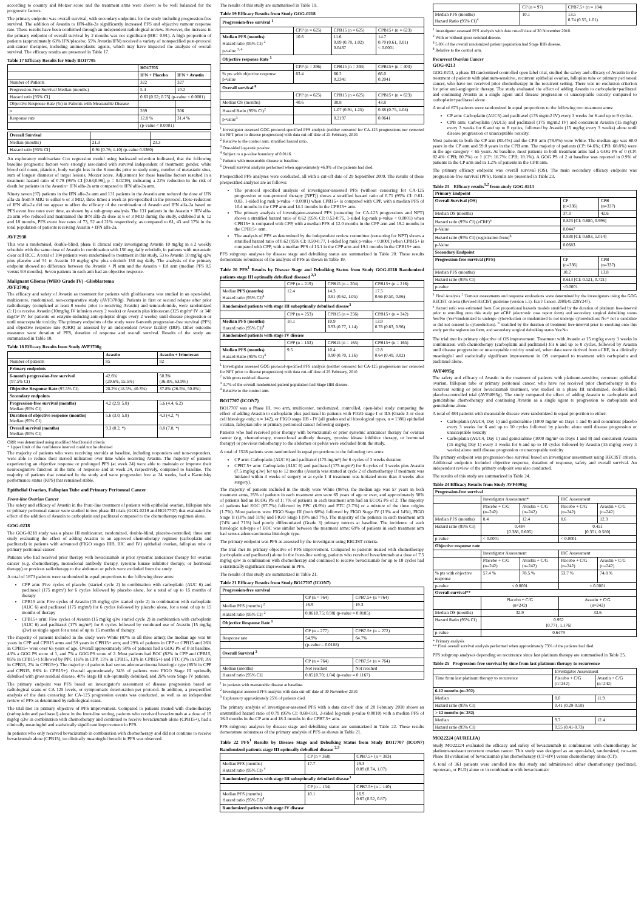according to country and Motzer score and the treatment arms were shown to be well balanced for the prognostic factors.
The primary endpoint was overall survival, with secondary endpoints for the study including progression-free survival. The addition of Avastin to IFN-alfa-2a significantly increased PFS and objective tumour response rate. These results have been confirmed through an independent radiological review. However, the increase in the primary endpoint of overall survival by 2 months was not significant (HR= 0.91). A high proportion of patients (approximately 63% IFN/placebo; 55% Avastin/IFN) received a variety of nonspecified post-protocol anti-cancer therapies, including antineoplastic agents, which may have impacted the analysis of overall survival. The efficacy results are presented in Table 17.
Table 17 Efficacy Results for Study BO17705
| | BO17705 | |
| | IFN + Placebo | IFN + Avastin |
| Number of Patients | 322 | 327 |
| Progression-Free Survival Median (months) | 5.4 | 10.2 |
| Hazard ratio [95% CI] | 0.63 [0.52; 0.75] (p-value < 0.0001) | |
| Objective Response Rate (%) in Patients with Measurable Disease | | |
| n | 289 | 306 |
| Response rate | 12.8 % | 31.4 % |
| | (p-value < 0.0001) | |
| Overall Survival | | |
| Median (months) | 21.3 | 23.3 |
| Hazard ratio [95% CI] | 0.91 [0.76; 1.10] (p-value 0.3360) | |
An exploratory multivariate Cox regression model using backward selection indicated, that the following baseline prognostic factors were strongly associated with survival independent of treatment: gender, white blood cell count, platelets, body weight loss in the 6 months prior to study entry, number of metastatic sites, sum of longest diameter of target lesions, Motzer score. Adjustment for these baseline factors resulted in a treatment hazard ratio of 0.78 (95% CI [0.63;0.96], p = 0.0219), indicating a 22% reduction in the risk of death for patients in the Avastin+ IFN alfa-2a arm compared to IFN alfa-2a arm.
Ninety seven (97) patients in the IFN alfa-2a arm and 131 patients in the Avastin arm reduced the dose of IFN alfa-2a from 9 MIU to either 6 or 3 MIU, three times a week as pre-specified in the protocol. Dose-reduction of IFN alfa-2a did not appear to affect the efficacy of the combination of Avastin and IFN alfa-2a based on PFS event free rates over time, as shown by a sub-group analysis. The 131 patients in the Avastin + IFN alfa-2a arm who reduced and maintained the IFN alfa-2a dose at 6 or 3 MIU during the study, exhibited at 6, 12 and 18 months, PFS event free rates of 73, 52 and 21% respectively, as compared to 61, 43 and 17% in the total population of patients receiving Avastin + IFN alfa-2a.
AVF2938
This was a randomised, double-blind, phase II clinical study investigating Avastin 10 mg/kg in a 2 weekly schedule with the same dose of Avastin in combination with 150 mg daily erlotinib, in patients with metastatic clear cell RCC. A total of 104 patients were randomised to treatment in this study, 53 to Avastin 10 mg/kg q2w plus placebo and 51 to Avastin 10 mg/kg q2w plus erlotinib 150 mg daily. The analysis of the primary endpoint showed no difference between the Avastin + Pl arm and the Avastin + Erl arm (median PFS 8.5 versus 9.9 months). Seven patients in each arm had an objective response.
Malignant Glioma (WHO Grade IV) -Glioblastoma
AVF3708g
The efficacy and safety of Avastin as treatment for patients with glioblastoma was studied in an open-label, multicentre, randomised, non-comparative study (AVF3708g). Patients in first or second relapse after prior radiotherapy (completed at least 8 weeks prior to receiving Avastin) and temozolomide, were randomized (1:1) to receive Avastin (10mg/kg IV infusion every 2 weeks) or Avastin plus irinotecan (125 mg/m² IV or 340 mg/m² IV for patients on enzyme-inducing anti-epileptic drugs every 2 weeks) until disease progression or until unacceptable toxicity. The primary endpoints of the study were 6-month progression-free survival (PFS) and objective response rate (ORR) as assessed by an independent review facility (IRF). Other outcome measures were duration of PFS, duration of response and overall survival. Results of the study are summarised in Table 18.
Table 18 Efficacy Results from Study AVF3708g
| | Avastin | Avastin + Irinotecan |
| Number of patients | 85 | 82 |
| Primary endpoints | | |
| 6-month progression-free survival (97.5% CI) | 42.6% (29.6%, 55.5%) | 50.3% (36.8%, 63.9%) |
| Objective Response Rate (97.5% CI) | 28.2% (18.5%, 40.3%) | 37.8% (26.5%, 50.8%) |
| Secondary endpoints | | |
| Progression-free survival (months) Median (95% CI) | 4.2 (2.9, 5.8) | 5.6 (4.4, 6.2) |
| Duration of objective response (months) Median (95% CI) | 5.6 (3.0, 5.8) | 4.3 (4.2, *) |
| Overall survival (months) Median (95% CI) | 9.3 (8.2, *) | 8.8 (7.8, *) |
ORR was determined using modified MacDonald criteria
* Upper limit of the confidence interval could not be obtained
The majority of patients who were receiving steroids at baseline, including responders and non-responders, were able to reduce their steroid utilisation over time while receiving Avastin. The majority of patients experiencing an objective response or prolonged PFS (at week 24) were able to maintain or improve their neurocognitive function at the time of response and at week 24, respectively, compared to baseline. The majority of patients that remained in the study and were progression free at 24 weeks, had a Karnofsky performance status (KPS) that remained stable.
Epithelial Ovarian, Fallopian Tube and Primary Peritoneal Cancer
Front-line Ovarian Cancer
The safety and efficacy of Avastin in the front-line treatment of patients with epithelial ovarian, fallopian tube or primary peritoneal cancer were studied in two phase III trials (GOG-0218 and BO17707) that evaluated the effect of the addition of Avastin to carboplatin and paclitaxel compared to the chemotherapy regimen alone.
GOG-0218
The GOG-0218 study was a phase III multicenter, randomized, double-blind, placebo-controlled, three arm study evaluating the effect of adding Avastin to an approved chemotherapy regimen (carboplatin and paclitaxel) in patients with advanced (FIGO stages IIIB, IIIC and IV) epithelial ovarian, fallopian tube or primary peritoneal cancer.
Patients who had received prior therapy with bevacizumab or prior systemic anticancer therapy for ovarian cancer (e.g. chemotherapy, monoclonal antibody therapy, tyrosine kinase inhibitor therapy, or hormonal therapy) or previous radiotherapy to the abdomen or pelvis were excluded from the study.
A total of 1873 patients were randomized in equal proportions to the following three arms:
CPP arm: Five cycles of placebo (started cycle 2) in combination with carboplatin (AUC 6) and paclitaxel (175 mg/m²) for 6 cycles followed by placebo alone, for a total of up to 15 months of therapy
CPB15 arm: Five cycles of Avastin (15 mg/kg q3w started cycle 2) in combination with carboplatin (AUC 6) and paclitaxel (175 mg/m²) for 6 cycles followed by placebo alone, for a total of up to 15 months of therapy
CPB15+ arm: Five cycles of Avastin (15 mg/kg q3w started cycle 2) in combination with carboplatin (AUC 6) and paclitaxel (175 mg/m²) for 6 cycles followed by continued use of Avastin (15 mg/kg q3w) as single agent for a total of up to 15 months of therapy.
The majority of patients included in the study were White (87% in all three arms); the median age was 60 years in CPP and CPB15 arms and 59 years in CPB15+ arm; and 29% of patients in CPP or CPB15 and 26% in CPB15+ were over 65 years of age. Overall approximately 50% of patients had a GOG PS of 0 at baseline, 43% a GOG PS score of 1, and 7% a GOG PS score of 2. Most patients had EOC (82% in CPP and CPB15, 85% in CPB15+) followed by PPC (16% in CPP, 15% in CPB15, 13% in CPB15+) and FTC (1% in CPP, 3% in CPB15, 2% in CPB15+). The majority of patients had serous adenocarcinoma histologic type (85% in CPP and CPB15, 86% in CPB15+). Overall approximately 34% of patients were FIGO Stage III optimally debulked with gross residual disease, 40% Stage III sub-optimally debulked, and 26% were Stage IV patients.
The primary endpoint was PFS based on investigator's assessment of disease progression based on radiological scans or CA 125 levels, or symptomatic deterioration per protocol. In addition, a prespecified analysis of the data censoring for CA-125 progression events was conducted, as well as an independent review of PFS as determined by radiological scans.
The trial met its primary objective of PFS improvement. Compared to patients treated with chemotherapy (carboplatin and paclitaxel) alone in the front-line setting, patients who received bevacizumab at a dose of 15 mg/kg q3w in combination with chemotherapy and continued to receive bevacizumab alone (CPB15+), had a clinically meaningful and statistically significant improvement in PFS.
In patients who only received bevacizumab in combination with chemotherapy and did not continue to receive bevacizumab alone (CPB15), no clinically meaningful benefit in PFS was observed.
The results of this study are summarised in Table 19.
Table 19 Efficacy Results from Study GOG-0218
| Progression-free survival <sup>1</sup> | | | |
| --- | --- | --- | --- |
| | CPP (n = 625) | CPB15 (n = 625) | CPB15+ (n = 623) |
| Median PFS (months) Hazard ratio (95% CI) <sup>2</sup> p-value <sup>3, 4</sup> | 10.6 | 11.6 0.89 (0.78, 1.02) 0.0437 | 14.7 0.70 (0.61, 0.81) < 0.0001 |
| Objective response Rate <sup>5</sup> | | | |
| | CPP (n = 396) | CPB15 (n = 393) | CPB15+ (n = 403) |
| % pts with objective response p-value | 63.4 | 66.2 0.2341 | 66.0 0.2041 |
| Overall survival <sup>6</sup> | | | |
| | CPP (n = 625) | CPB15 (n = 625) | CPB15+ (n = 623) |
| Median OS (months) | 40.6 | 38.8 | 43.8 |
| Hazard Ratio (95% CI)<sup>2</sup> | | 1.07 (0.91, 1.25) | 0.88 (0.75, 1.04) |
| p-value<sup>3</sup> | | 0.2197 | 0.0641 |
<sup>1</sup> Investigator assessed GOG protocol-specified PFS analysis (neither censored for CA-125 progressions nor censored for NPT prior to disease progression) with data cut-off date of 25 February, 2010.
<sup>2</sup> Relative to the control arm; stratified hazard ratio.
<sup>3</sup> One-sided log-rank p-value
<sup>4</sup> Subject to a p-value boundary of 0.0116.
<sup>5</sup> Patients with measurable disease at baseline.
<sup>6</sup> Overall survival analysis performed when approximately 46.9% of the patients had died.
Prespecified PFS analyses were conducted, all with a cut-off date of 29 September 2009. The results of these prespecified analyses are as follows:
The protocol specified analysis of investigator-assessed PFS (without censoring for CA-125 progression or non-protocol therapy [NPT]) shows a stratified hazard ratio of 0.71 (95% CI: 0.61-0.83, 1-sided log rank p-value < 0.0001) when CPB15+ is compared with CPP, with a median PFS of 10.4 months in the CPP arm and 14.1 months in the CPB15+ arm.
The primary analysis of investigator-assessed PFS (censoring for CA-125 progressions and NPT) shows a stratified hazard ratio of 0.62 (95% CI: 0.52-0.75, 1-sided log-rank p-value < 0.0001) when CPB15+ is compared with CPP, with a median PFS of 12.0 months in the CPP arm and 18.2 months in the CPB15+ arm.
The analysis of PFS as determined by the independent review committee (censoring for NPT) shows a stratified hazard ratio of 0.62 (95% CI: 0.50-0.77, 1-sided log rank p-value < 0.0001) when CPB15+ is compared with CPP, with a median PFS of 13.1 in the CPP arm and 19.1 months in the CPB15+ arm.
PFS subgroup analyses by disease stage and debulking status are summarized in Table 20. These results demonstrate robustness of the analysis of PFS as shown in Table 19.
Table 20 PFS<sup>1</sup> Results by Disease Stage and Debulking Status from Study GOG-0218 Randomized patients stage III optimally debulked diseased <sup>2,3</sup>
| | CPP (n = 219) | CPB15 (n = 204) | CPB15+ (n = 216) |
| Median PFS (months) Hazard ratio (95% CI)<sup>4</sup> | 12.4 | 14.3 0.81 (0.62, 1.05) | 17.5 0.66 (0.50, 0.86) |
| Randomized patients with stage III suboptimally debulked disease<sup>3</sup> | | | |
| | CPP (n = 253) | CPB15 (n = 256) | CPB15+ (n = 242) |
| Median PFS (months) Hazard ratio (95% CI)<sup>4</sup> | 10.1 | 10.9 0.93 (0.77, 1.14) | 13.9 0.78 (0.63, 0.96) |
| Randomized patients with stage IV disease | | | |
| | CPP (n = 153) | CPB15 (n = 165) | CPB15+ (n = 165) |
| Median PFS (months) Hazard Ratio (95% CI)<sup>4</sup> | 9.5 | 10.4 0.90 (0.70, 1.16) | 12.8 0.64 (0.49, 0.82) |
<sup>1</sup> Investigator assessed GOG protocol-specified PFS analysis (neither censored for CA-125 progressions nor censored for NPT prior to disease progression) with data cut-off date of 25 February, 2010
<sup>2</sup> With gross residual disease.
<sup>3</sup> 3.7% of the overall randomized patient population had Stage IIIB disease.
<sup>4</sup> Relative to the control arm.
BO17707 (ICON7)
BO17707 was a Phase III, two arm, multicenter, randomized, controlled, open-label study comparing the effect of adding Avastin to carboplatin plus paclitaxel in patients with FIGO stage I or IIA (Grade 3 or clear cell histology only; n = 142), or FIGO stage IIB - IV (all grades and all histological types, n = 1386) epithelial ovarian, fallopian tube or primary peritoneal cancer following surgery.
Patients who had received prior therapy with bevacizumab or prior systemic anticancer therapy for ovarian cancer (e.g. chemotherapy, monoclonal antibody therapy, tyrosine kinase inhibitor therapy, or hormonal therapy) or previous radiotherapy to the abdomen or pelvis were excluded from the study.
A total of 1528 patients were randomized in equal proportions to the following two arms:
CP arm: Carboplatin (AUC 6) and paclitaxel (175 mg/m²) for 6 cycles of 3 weeks duration
CPB7.5+ arm: Carboplatin (AUC 6) and paclitaxel (175 mg/m²) for 6 cycles of 3 weeks plus Avastin (7.5 mg/kg q3w) for up to 12 months (Avastin was started at cycle 2 of chemotherapy if treatment was initiated within 4 weeks of surgery or at cycle 1 if treatment was initiated more than 4 weeks after surgery).
The majority of patients included in the study were White (96%), the median age was 57 years in both treatment arms, 25% of patients in each treatment arm were 65 years of age or over, and approximately 50% of patients had an ECOG PS of 1; 7% of patients in each treatment arm had an ECOG PS of 2. The majority of patients had EOC (87.7%) followed by PPC (6.9%) and FTC (3.7%) or a mixture of the three origins (1.7%). Most patients were FIGO Stage III (both 68%) followed by FIGO Stage IV (13% and 14%), FIGO Stage II (10% and 11%) and FIGO Stage I (9% and 7%). The majority of the patients in each treatment arm (74% and 71%) had poorly differentiated (Grade 3) primary tumors at baseline. The incidence of each histologic sub-type of EOC was similar between the treatment arms; 69% of patients in each treatment arm had serous adenocarcinoma histologic type.
The primary endpoint was PFS as assessed by the investigator using RECIST criteria.
The trial met its primary objective of PFS improvement. Compared to patients treated with chemotherapy (carboplatin and paclitaxel) alone in the front-line setting, patients who received bevacizumab at a dose of 7.5 mg/kg q3w in combination with chemotherapy and continued to receive bevacizumab for up to 18 cycles had a statistically significant improvement in PFS.
The results of this study are summarized in Table 21.
Table 21 Efficacy Results from Study BO17707 (ICON7)
| Progression-free survival | | |
| --- | --- | --- |
| | CP (n = 764) | CPB7.5+ (n =764) |
| Median PFS (months) <sup>2</sup> | 16.9 | 19.3 |
| Hazard ratio [95% CI] <sup>2</sup> | 0.86 [0.75; 0.98] (p-value = 0.0185) | |
| Objective Response Rate <sup>1</sup> | | |
| | CP (n = 277) | CPB7.5+ (n = 272) |
| Response rate | 54.9% | 64.7% |
| | (p-value = 0.0188) | |
| Overall Survival <sup>3</sup> | | |
| | CP (n = 764) | CPB7.5+ (n = 764) |
| Median (months) | Not reached | Not reached |
| Hazard ratio [95% CI] | 0.85 [0.70; 1.04] (p-value = 0.1167) | |
<sup>1</sup> In patients with measurable disease at baseline.
<sup>2</sup> Investigator assessed PFS analysis with data cut-off date of 30 November 2010.
<sup>3</sup> Exploratory approximately 25% of patients died.
The primary analysis of investigator-assessed PFS with a data cut-off date of 28 February 2010 shows an unstratified hazard ratio of 0.79 (95% CI: 0.68-0.91, 2-sided log-rank p-value 0.0010) with a median PFS of 16.0 months in the CP arm and 18.3 months in the CPB7.5+ arm.
PFS subgroup analyses by disease stage and debulking status are summarized in Table 22. These results demonstrate robustness of the primary analysis of PFS as shown in Table 21.
Table 22 PFS<sup>1</sup> Results by Disease Stage and Debulking Status from Study BO17707 (ICON7) Randomized patients stage III optimally debulked disease <sup>2,3</sup>
| | CP (n = 368) | CPB7.5+ (n = 383) |
| Median PFS (months) Hazard ratio (95% CI) <sup>4</sup> | 17.7 | 19.3 0.89 (0.74, 1.07) |
| Randomized patients with stage III suboptimally debulked disease<sup>3</sup> | | |
| | CP (n = 154) | CPB7.5+ (n = 140) |
| Median PFS (months) Hazard ratio (95% CI)<sup>4</sup> | 10.1 | 16.9 0.67 (0.52, 0.87) |
| Randomized patients with stage IV disease | | |
| | CP (n = 97) | CPB7.5+ (n = 104) |
| Median PFS (months) Hazard Ratio (95% CI)<sup>4</sup> | 10.1 | 13.5 0.74 (0.55, 1.01) |
<sup>1</sup> Investigator assessed PFS analysis with data cut-off date of 30 November 2010.
<sup>2</sup> With or without gross residual disease.
<sup>3</sup> 5.8% of the overall randomized patient population had Stage IIIB disease.
<sup>4</sup> Relative to the control arm.
Recurrent Ovarian Cancer
GOG-0213
GOG-0213, a phase III randomized controlled open label trial, studied the safety and efficacy of Avastin in the treatment of patients with platinum-sensitive, recurrent epithelial ovarian, fallopian tube or primary peritoneal cancer, who have not received prior chemotherapy in the recurrent setting. There was no exclusion criterion for prior anti-angiogenic therapy. The study evaluated the effect of adding Avastin to carboplatin+paclitaxel and continuing Avastin as a single agent until disease progression or unacceptable toxicity compared to carboplatin+paclitaxel alone.
A total of 673 patients were randomized in equal proportions to the following two treatment arms:
CP arm: Carboplatin (AUC5) and paclitaxel (175 mg/m2 IV) every 3 weeks for 6 and up to 8 cycles.
CPB arm: Carboplatin (AUC5) and paclitaxel (175 mg/m2 IV) and concurrent Avastin (15 mg/kg) every 3 weeks for 6 and up to 8 cycles, followed by Avastin (15 mg/kg every 3 weeks) alone until disease progression or unacceptable toxicity.
Most patients in both the CP arm (80.4%) and the CPB arm (78.9%) were White. The median age was 60.0 years in the CP arm and 59.0 years in the CPB arm. The majority of patients (CP: 64.6%; CPB: 68.8%) were in the age category < 65 years. At baseline, most patients in both treatment arms had a GOG PS of 0 (CP: 82.4%: CPB; 80.7%) or 1 (CP: 16.7%: CPB; 18.1%). A GOG PS of 2 at baseline was reported in 0.9% of patients in the CP arm and in 1.2% of patients in the CPB arm.
The primary efficacy endpoint was overall survival (OS). The main secondary efficacy endpoint was progression-free survival (PFS). Results are presented in Table 23.
Table 23 Efficacy results<sup>1,2</sup> from study GOG-0213
| Primary Endpoint | | |
| --- | --- | --- |
| Overall Survival (OS) | CP (n=336) | CPB (n=337) |
| Median OS (months) | 37.3 | 42.6 |
| Hazard ratio (95% CI) (eCRF)<sup>a</sup> | 0.823 [CI: 0.680, 0.996] | |
| p-Value | 0.0447 | |
| Hazard ratio (95% CI) (registration form)<sup>b</sup> | 0.838 [CI: 0.693, 1.014] | |
| p-Value | 0.0683 | |
| Secondary Endpoint | | |
| Progression-free survival (PFS) | CP (n=336) | CPB (n=337) |
| Median PFS (months) | 10.2 | 13.8 |
| Hazard ratio (95% CI) | 0.613 [CI: 0.521, 0.721] | |
| p-value | <0.0001 | |
<sup>1</sup> Final Analysis <sup>2</sup> Tumour assessments and response evaluations were determined by the investigators using the GOG RECIST criteria (Revised RECIST guideline (version 1.1). Eur J Cancer. 2009;45:228Y247).
<sup>a</sup> Hazard ratio was estimated from Cox proportional hazards models stratified by the duration of platinum free-interval prior to enrolling onto this study per eCRF (electronic case report form) and secondary surgical debulking status Yes/No (Yes=randomized to undergo cytoreduction or randomized to not undergo cytoreduction; No= not a candidate or did not consent to cytoreduction). <sup>b</sup> stratified by the duration of treatment free-interval prior to enrolling onto this study per the registration form, and secondary surgical debulking status Yes/No.
The trial met its primary objective of OS improvement. Treatment with Avastin at 15 mg/kg every 3 weeks in combination with chemotherapy (carboplatin and paclitaxel) for 6 and up to 8 cycles, followed by Avastin until disease progression or unacceptable toxicity resulted, when data were derived from eCRF, in a clinically meaningful and statistically significant improvement in OS compared to treatment with carboplatin and paclitaxel alone.
AVF4095g
The safety and efficacy of Avastin in the treatment of patients with platinum-sensitive, recurrent epithelial ovarian, fallopian tube or primary peritoneal cancer, who have not received prior chemotherapy in the recurrent setting or prior bevacizumab treatment, was studied in a phase III randomized, double-blind, placebo-controlled trial (AVF4095g). The study compared the effect of adding Avastin to carboplatin and gemcitabine chemotherapy and continuing Avastin as a single agent to progression to carboplatin and gemcitabine alone.
A total of 484 patients with measurable disease were randomized in equal proportion to either:
Carboplatin (AUC4, Day 1) and gemcitabine (1000 mg/m² on Days 1 and 8) and concurrent placebo every 3 weeks for 6 and up to 10 cycles followed by placebo alone until disease progression or unacceptable toxicity
Carboplatin (AUC4, Day 1) and gemcitabine (1000 mg/m² on Days 1 and 8) and concurrent Avastin (15 mg/kg Day 1) every 3 weeks for 6 and up to 10 cycles followed by Avastin (15 mg/kg every 3 weeks) alone until disease progression or unacceptable toxicity
The primary endpoint was progression-free survival based on investigator assessment using RECIST criteria. Additional endpoints included objective response, duration of response, safety and overall survival. An independent review of the primary endpoint was also conducted.
The results of this study are summarized in Table 24.
Table 24 Efficacy Results from Study AVF4095g
| Progression-free survival | | | | |
| --- | --- | --- | --- | --- |
| | Investigator Assessment* | | IRC Assessment | |
| | Placebo + C/G (n=242) | Avastin + C/G (n=242) | Placebo + C/G (n=242) | Avastin + C/G (n=242) |
| Median PFS (months) | 8.4 | 12.4 | 8.6 | 12.3 |
| Hazard ratio (95% CI) | 0.484 [0.388, 0.605] | | 0.451 [0.351, 0.580] | |
| p-value | < 0.0001 | | < 0.0001 | |
| Objective response rate | | | | |
| | Investigator Assessment | | IRC Assessment | |
| | Placebo + C/G (n=242) | Avastin + C/G (n=242) | Placebo + C/G (n=242) | Avastin + C/G (n=242) |
| % pts with objective response | 57.4 % | 78.5 % | 53.7 % | 74.8 % |
| p-value | < 0.0001 | | < 0.0001 | |
| Overall survival** | | | | |
| | Placebo + C/G (n=242) | | Avastin + C/G (n=242) | |
| Median OS (months) | 32.9 | | 33.6 | |
| Hazard Ratio (95% CI) | 0.952 [0.771, 1.176] | | | |
| p-value | 0.6479 | | | |
* Primary analysis
** Final overall survival analysis performed when approximately 73% of the patients had died.
PFS subgroup analyses depending on recurrence since last platinum therapy are summarised in Table 25.
Table 25 Progression-free survival by time from last platinum therapy to recurrence
| | Investigator Assessment | |
| Time from last platinum therapy to recurrence | Placebo + C/G (n=242) | Avastin + C/G (n=242) |
| 6-12 months (n=202) | | |
| Median | 8.0 | 11.9 |
| Hazard ratio (95% CI) | 0.41 (0.29-0.58) | |
| > 12 months (n=282) | | |
| Median | 9.7 | 12.4 |
| Hazard ratio (95% CI) | 0.55 (0.41-0.73) | |
MO22224 (AURELIA)
Study MO22224 evaluated the efficacy and safety of bevacizumab in combination with chemotherapy for platinum-resistant recurrent ovarian cancer. This study was designed as an open-label, randomized, two-arm Phase III evaluation of bevacizumab plus chemotherapy (CT+BV) versus chemotherapy alone (CT).
A total of 361 patients were enrolled into this study and administered either chemotherapy (paclitaxel, topotecan, or PLD) alone or in combination with bevacizumab: